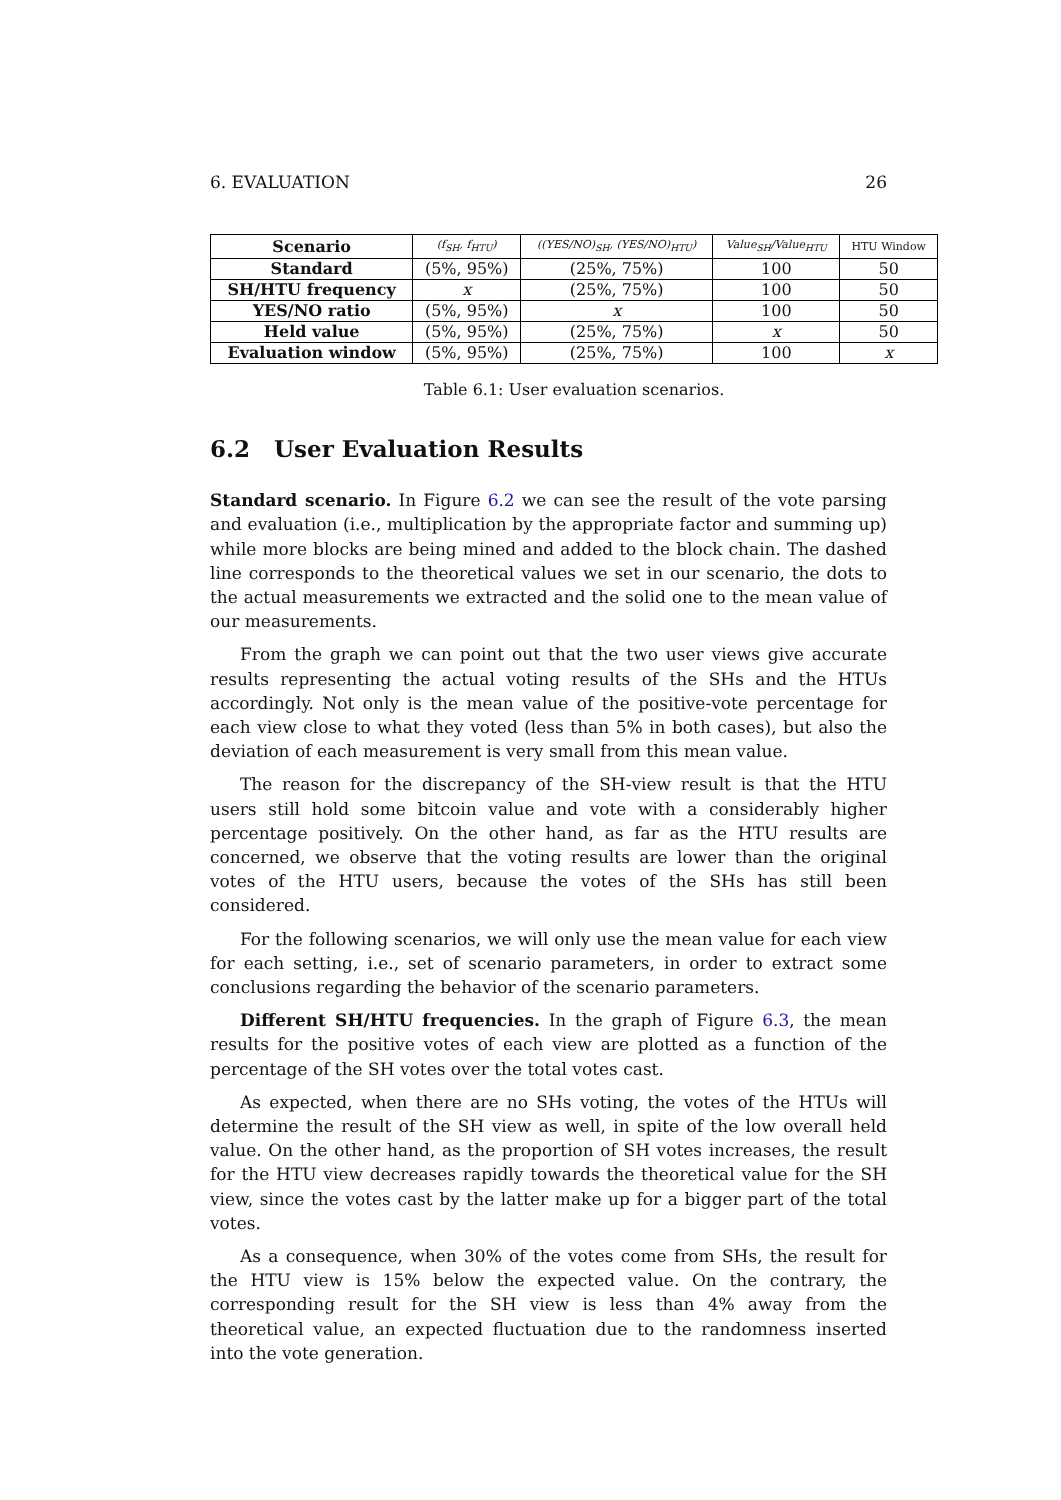6. EVALUATION 26
| Scenario | (f<sub>SH</sub>, f<sub>HTU</sub>) | ((YES/NO)<sub>SH</sub>, (YES/NO)<sub>HTU</sub>) | Value<sub>SH</sub>/Value<sub>HTU</sub> | HTU Window |
| --- | --- | --- | --- | --- |
| Standard | (5%, 95%) | (25%, 75%) | 100 | 50 |
| SH/HTU frequency | x | (25%, 75%) | 100 | 50 |
| YES/NO ratio | (5%, 95%) | x | 100 | 50 |
| Held value | (5%, 95%) | (25%, 75%) | x | 50 |
| Evaluation window | (5%, 95%) | (25%, 75%) | 100 | x |
Table 6.1: User evaluation scenarios.
6.2 User Evaluation Results
Standard scenario. In Figure 6.2 we can see the result of the vote parsing and evaluation (i.e., multiplication by the appropriate factor and summing up) while more blocks are being mined and added to the block chain. The dashed line corresponds to the theoretical values we set in our scenario, the dots to the actual measurements we extracted and the solid one to the mean value of our measurements.
From the graph we can point out that the two user views give accurate results representing the actual voting results of the SHs and the HTUs accordingly. Not only is the mean value of the positive-vote percentage for each view close to what they voted (less than 5% in both cases), but also the deviation of each measurement is very small from this mean value.
The reason for the discrepancy of the SH-view result is that the HTU users still hold some bitcoin value and vote with a considerably higher percentage positively. On the other hand, as far as the HTU results are concerned, we observe that the voting results are lower than the original votes of the HTU users, because the votes of the SHs has still been considered.
For the following scenarios, we will only use the mean value for each view for each setting, i.e., set of scenario parameters, in order to extract some conclusions regarding the behavior of the scenario parameters.
Different SH/HTU frequencies. In the graph of Figure 6.3, the mean results for the positive votes of each view are plotted as a function of the percentage of the SH votes over the total votes cast.
As expected, when there are no SHs voting, the votes of the HTUs will determine the result of the SH view as well, in spite of the low overall held value. On the other hand, as the proportion of SH votes increases, the result for the HTU view decreases rapidly towards the theoretical value for the SH view, since the votes cast by the latter make up for a bigger part of the total votes.
As a consequence, when 30% of the votes come from SHs, the result for the HTU view is 15% below the expected value. On the contrary, the corresponding result for the SH view is less than 4% away from the theoretical value, an expected fluctuation due to the randomness inserted into the vote generation.